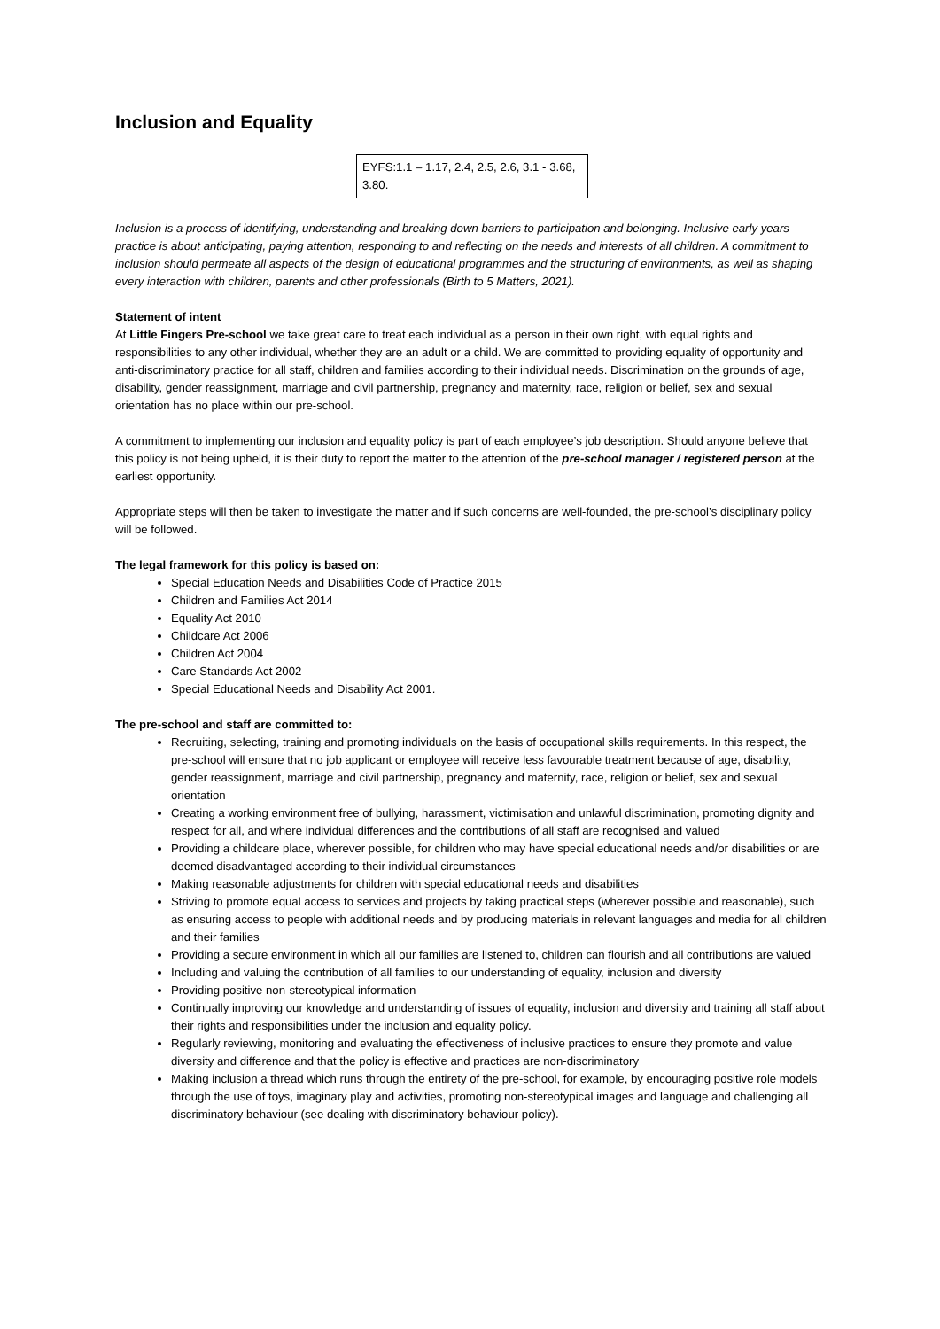Inclusion and Equality
EYFS:1.1 – 1.17, 2.4, 2.5, 2.6, 3.1 - 3.68, 3.80.
Inclusion is a process of identifying, understanding and breaking down barriers to participation and belonging. Inclusive early years practice is about anticipating, paying attention, responding to and reflecting on the needs and interests of all children. A commitment to inclusion should permeate all aspects of the design of educational programmes and the structuring of environments, as well as shaping every interaction with children, parents and other professionals (Birth to 5 Matters, 2021).
Statement of intent
At Little Fingers Pre-school we take great care to treat each individual as a person in their own right, with equal rights and responsibilities to any other individual, whether they are an adult or a child. We are committed to providing equality of opportunity and anti-discriminatory practice for all staff, children and families according to their individual needs. Discrimination on the grounds of age, disability, gender reassignment, marriage and civil partnership, pregnancy and maternity, race, religion or belief, sex and sexual orientation has no place within our pre-school.
A commitment to implementing our inclusion and equality policy is part of each employee’s job description. Should anyone believe that this policy is not being upheld, it is their duty to report the matter to the attention of the pre-school manager / registered person at the earliest opportunity.
Appropriate steps will then be taken to investigate the matter and if such concerns are well-founded, the pre-school’s disciplinary policy will be followed.
The legal framework for this policy is based on:
Special Education Needs and Disabilities Code of Practice 2015
Children and Families Act 2014
Equality Act 2010
Childcare Act 2006
Children Act 2004
Care Standards Act 2002
Special Educational Needs and Disability Act 2001.
The pre-school and staff are committed to:
Recruiting, selecting, training and promoting individuals on the basis of occupational skills requirements. In this respect, the pre-school will ensure that no job applicant or employee will receive less favourable treatment because of age, disability, gender reassignment, marriage and civil partnership, pregnancy and maternity, race, religion or belief, sex and sexual orientation
Creating a working environment free of bullying, harassment, victimisation and unlawful discrimination, promoting dignity and respect for all, and where individual differences and the contributions of all staff are recognised and valued
Providing a childcare place, wherever possible, for children who may have special educational needs and/or disabilities or are deemed disadvantaged according to their individual circumstances
Making reasonable adjustments for children with special educational needs and disabilities
Striving to promote equal access to services and projects by taking practical steps (wherever possible and reasonable), such as ensuring access to people with additional needs and by producing materials in relevant languages and media for all children and their families
Providing a secure environment in which all our families are listened to, children can flourish and all contributions are valued
Including and valuing the contribution of all families to our understanding of equality, inclusion and diversity
Providing positive non-stereotypical information
Continually improving our knowledge and understanding of issues of equality, inclusion and diversity and training all staff about their rights and responsibilities under the inclusion and equality policy.
Regularly reviewing, monitoring and evaluating the effectiveness of inclusive practices to ensure they promote and value diversity and difference and that the policy is effective and practices are non-discriminatory
Making inclusion a thread which runs through the entirety of the pre-school, for example, by encouraging positive role models through the use of toys, imaginary play and activities, promoting non-stereotypical images and language and challenging all discriminatory behaviour (see dealing with discriminatory behaviour policy).